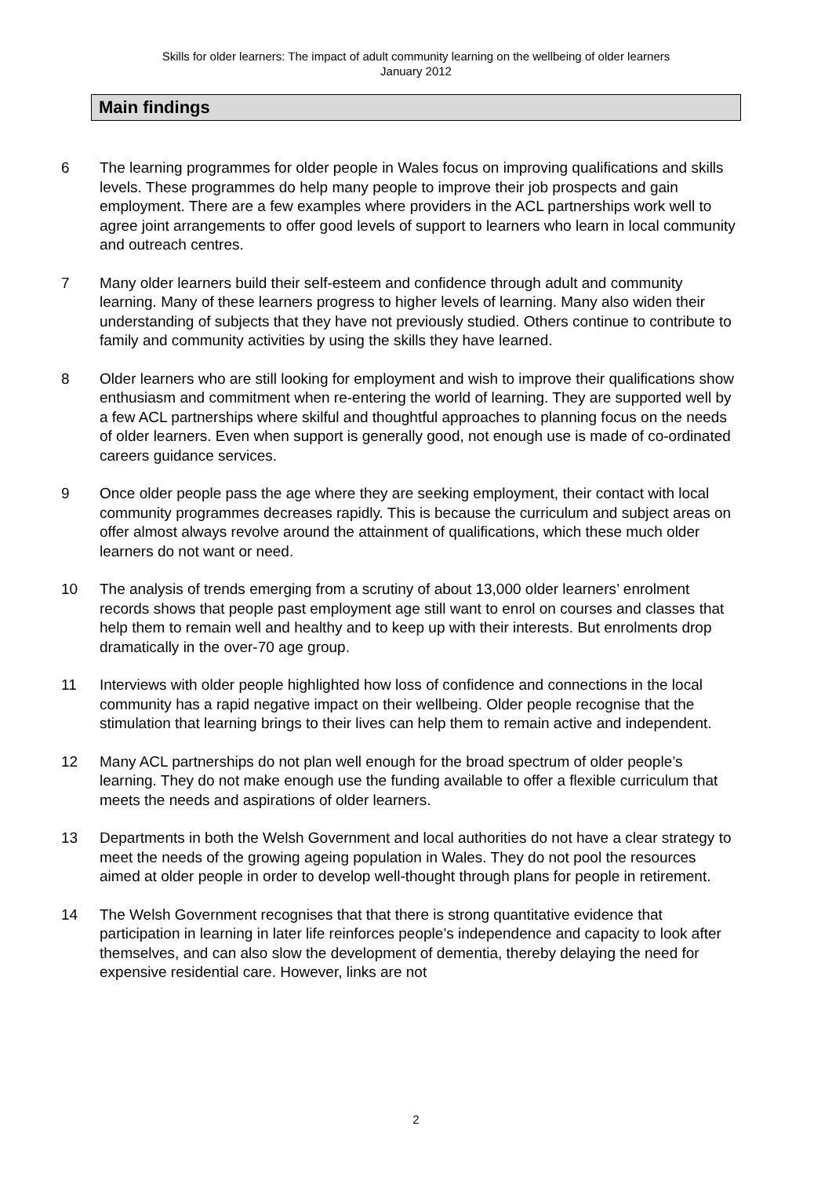Skills for older learners: The impact of adult community learning on the wellbeing of older learners
January 2012
Main findings
6 The learning programmes for older people in Wales focus on improving qualifications and skills levels. These programmes do help many people to improve their job prospects and gain employment. There are a few examples where providers in the ACL partnerships work well to agree joint arrangements to offer good levels of support to learners who learn in local community and outreach centres.
7 Many older learners build their self-esteem and confidence through adult and community learning. Many of these learners progress to higher levels of learning. Many also widen their understanding of subjects that they have not previously studied. Others continue to contribute to family and community activities by using the skills they have learned.
8 Older learners who are still looking for employment and wish to improve their qualifications show enthusiasm and commitment when re-entering the world of learning. They are supported well by a few ACL partnerships where skilful and thoughtful approaches to planning focus on the needs of older learners. Even when support is generally good, not enough use is made of co-ordinated careers guidance services.
9 Once older people pass the age where they are seeking employment, their contact with local community programmes decreases rapidly. This is because the curriculum and subject areas on offer almost always revolve around the attainment of qualifications, which these much older learners do not want or need.
10 The analysis of trends emerging from a scrutiny of about 13,000 older learners’ enrolment records shows that people past employment age still want to enrol on courses and classes that help them to remain well and healthy and to keep up with their interests. But enrolments drop dramatically in the over-70 age group.
11 Interviews with older people highlighted how loss of confidence and connections in the local community has a rapid negative impact on their wellbeing. Older people recognise that the stimulation that learning brings to their lives can help them to remain active and independent.
12 Many ACL partnerships do not plan well enough for the broad spectrum of older people’s learning. They do not make enough use the funding available to offer a flexible curriculum that meets the needs and aspirations of older learners.
13 Departments in both the Welsh Government and local authorities do not have a clear strategy to meet the needs of the growing ageing population in Wales. They do not pool the resources aimed at older people in order to develop well-thought through plans for people in retirement.
14 The Welsh Government recognises that that there is strong quantitative evidence that participation in learning in later life reinforces people’s independence and capacity to look after themselves, and can also slow the development of dementia, thereby delaying the need for expensive residential care. However, links are not
2